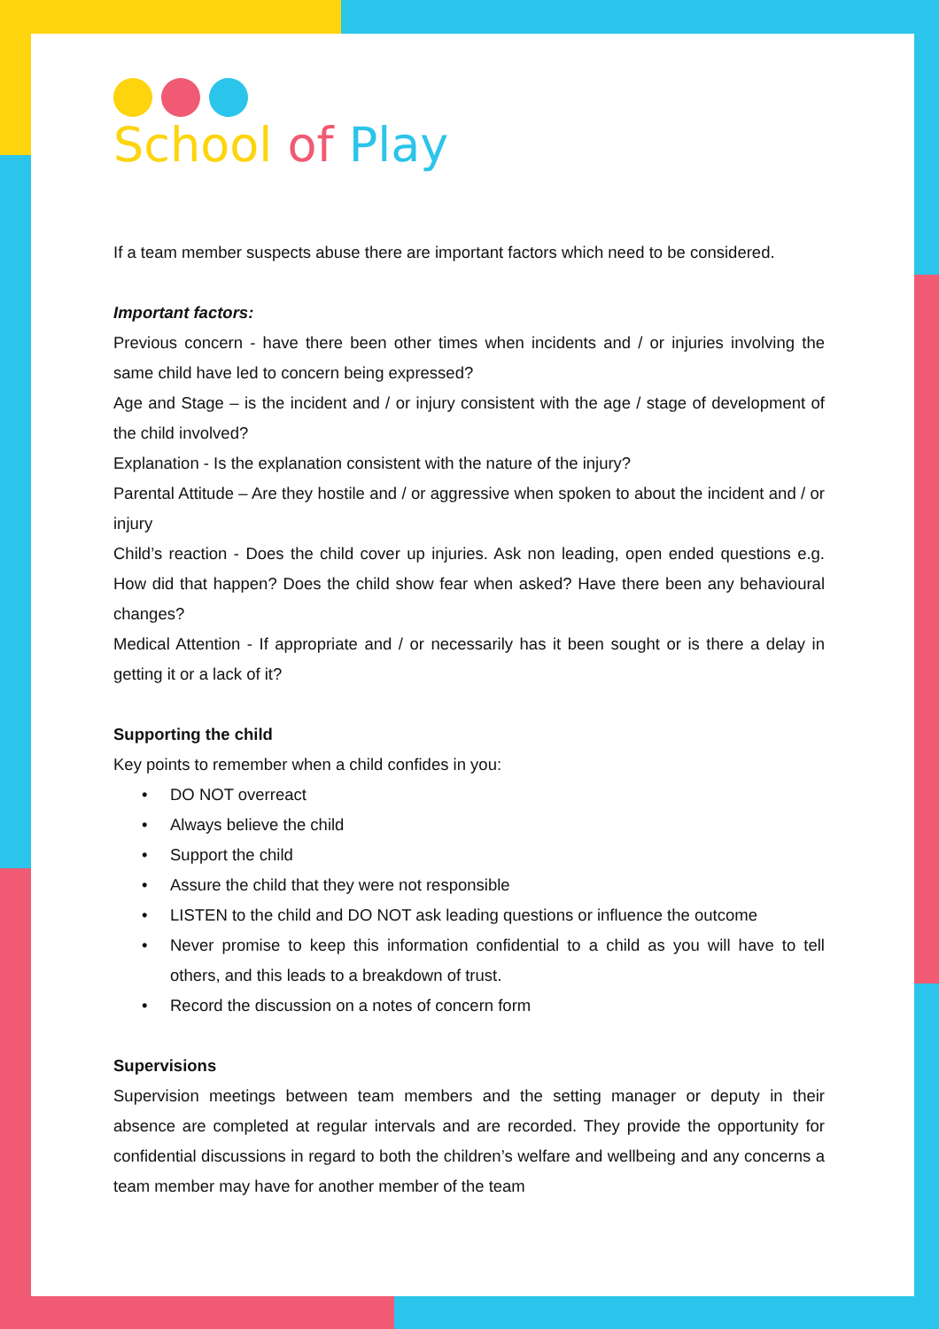School of Play
If a team member suspects abuse there are important factors which need to be considered.
Important factors:
Previous concern - have there been other times when incidents and / or injuries involving the same child have led to concern being expressed?
Age and Stage – is the incident and / or injury consistent with the age / stage of development of the child involved?
Explanation - Is the explanation consistent with the nature of the injury?
Parental Attitude – Are they hostile and / or aggressive when spoken to about the incident and / or injury
Child’s reaction - Does the child cover up injuries. Ask non leading, open ended questions e.g. How did that happen? Does the child show fear when asked? Have there been any behavioural changes?
Medical Attention - If appropriate and / or necessarily has it been sought or is there a delay in getting it or a lack of it?
Supporting the child
Key points to remember when a child confides in you:
• DO NOT overreact
• Always believe the child
• Support the child
• Assure the child that they were not responsible
• LISTEN to the child and DO NOT ask leading questions or influence the outcome
• Never promise to keep this information confidential to a child as you will have to tell others, and this leads to a breakdown of trust.
• Record the discussion on a notes of concern form
Supervisions
Supervision meetings between team members and the setting manager or deputy in their absence are completed at regular intervals and are recorded. They provide the opportunity for confidential discussions in regard to both the children’s welfare and wellbeing and any concerns a team member may have for another member of the team